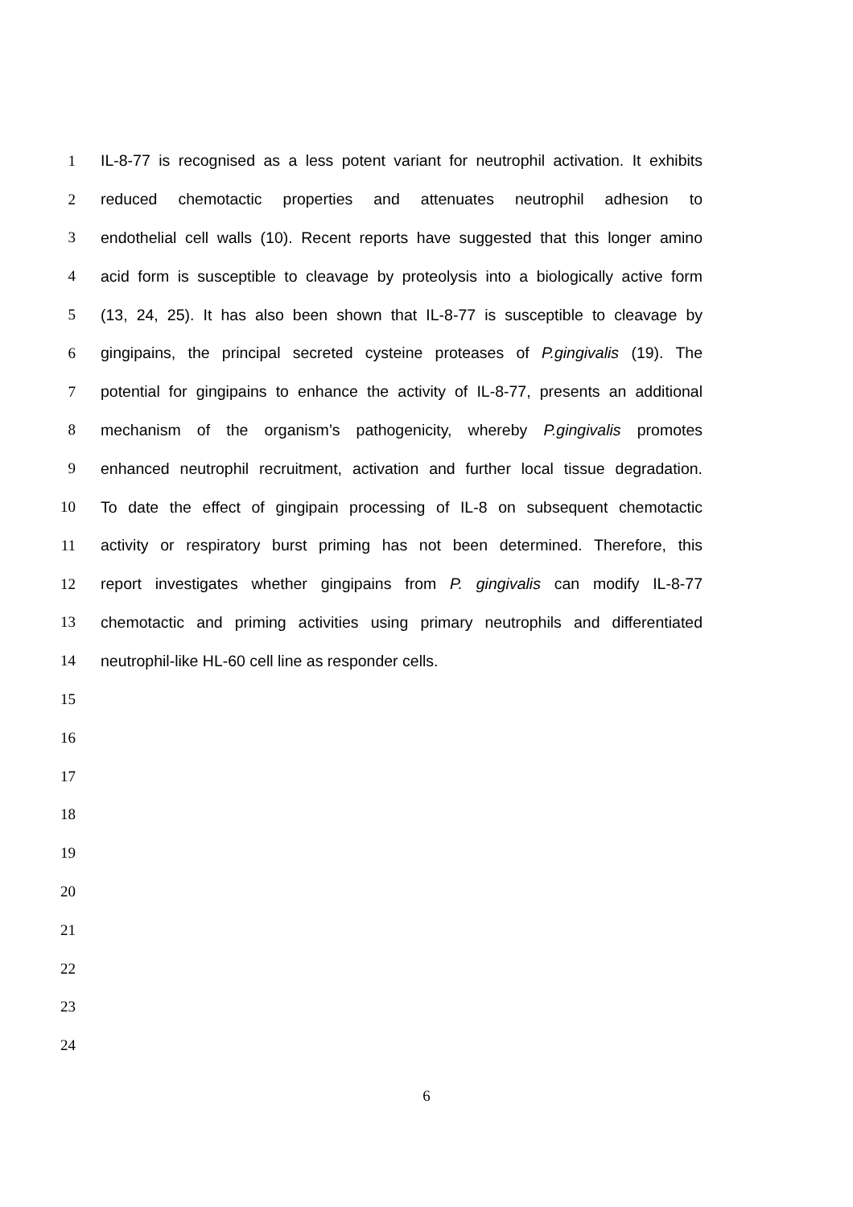1 IL-8-77 is recognised as a less potent variant for neutrophil activation. It exhibits
2 reduced chemotactic properties and attenuates neutrophil adhesion to
3 endothelial cell walls (10). Recent reports have suggested that this longer amino
4 acid form is susceptible to cleavage by proteolysis into a biologically active form
5 (13, 24, 25). It has also been shown that IL-8-77 is susceptible to cleavage by
6 gingipains, the principal secreted cysteine proteases of P.gingivalis (19). The
7 potential for gingipains to enhance the activity of IL-8-77, presents an additional
8 mechanism of the organism’s pathogenicity, whereby P.gingivalis promotes
9 enhanced neutrophil recruitment, activation and further local tissue degradation.
10 To date the effect of gingipain processing of IL-8 on subsequent chemotactic
11 activity or respiratory burst priming has not been determined. Therefore, this
12 report investigates whether gingipains from P. gingivalis can modify IL-8-77
13 chemotactic and priming activities using primary neutrophils and differentiated
14 neutrophil-like HL-60 cell line as responder cells.
15
16
17
18
19
20
21
22
23
24
6